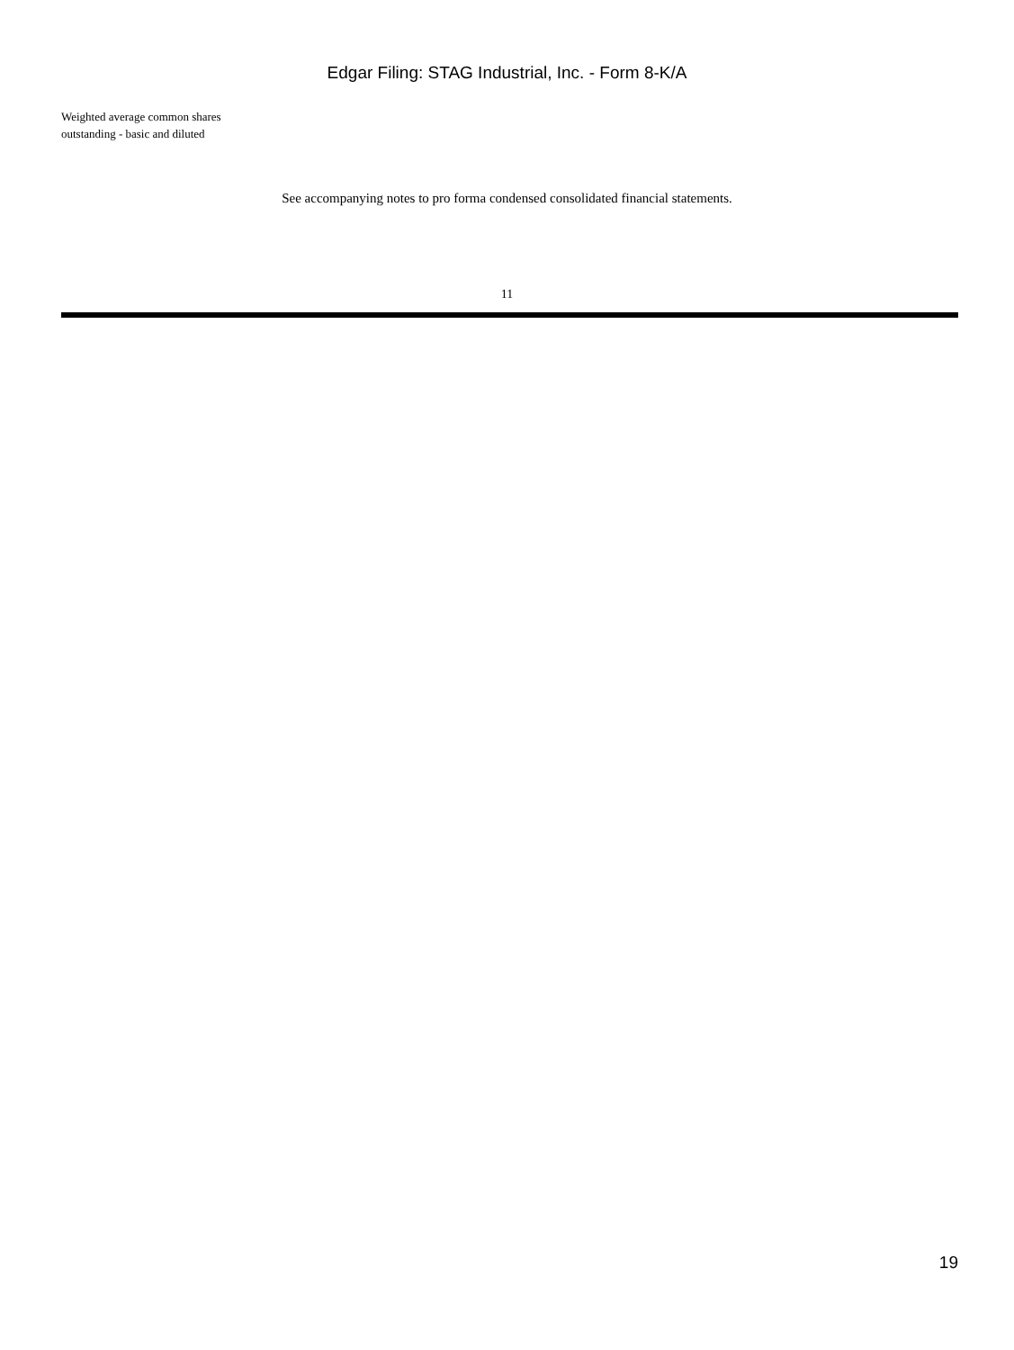Edgar Filing: STAG Industrial, Inc. - Form 8-K/A
Weighted average common shares
outstanding - basic and diluted
See accompanying notes to pro forma condensed consolidated financial statements.
11
19